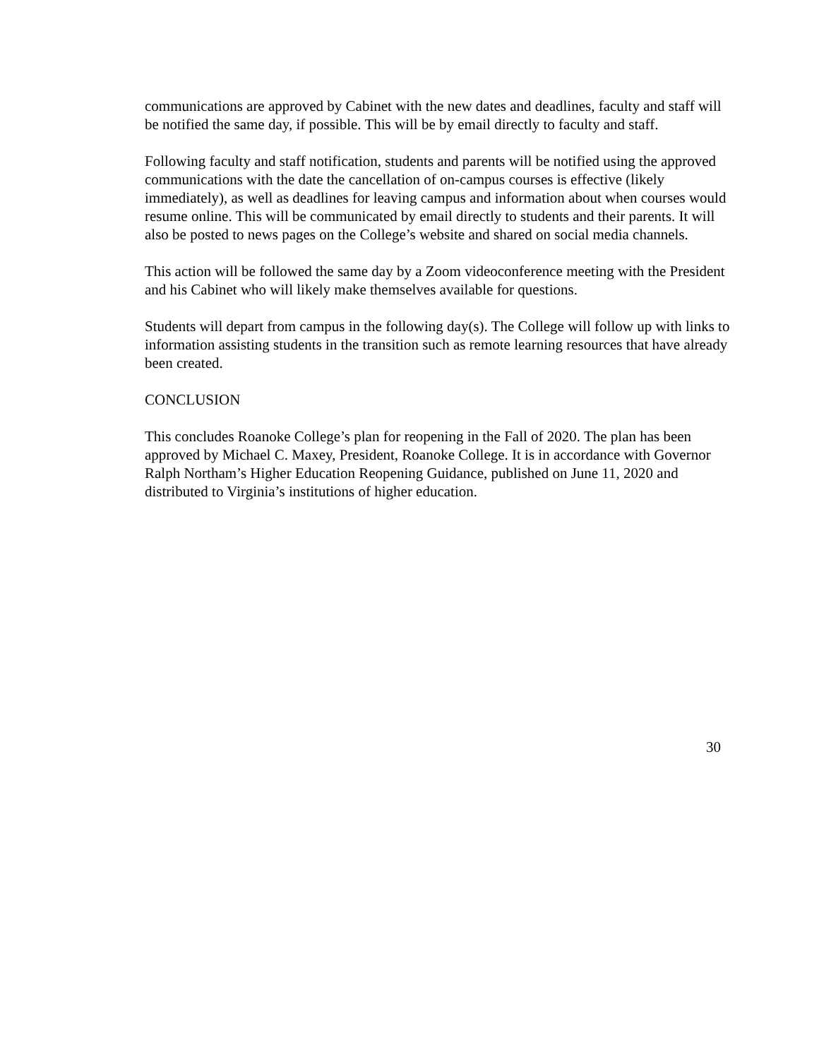communications are approved by Cabinet with the new dates and deadlines, faculty and staff will be notified the same day, if possible. This will be by email directly to faculty and staff.
Following faculty and staff notification, students and parents will be notified using the approved communications with the date the cancellation of on-campus courses is effective (likely immediately), as well as deadlines for leaving campus and information about when courses would resume online. This will be communicated by email directly to students and their parents. It will also be posted to news pages on the College’s website and shared on social media channels.
This action will be followed the same day by a Zoom videoconference meeting with the President and his Cabinet who will likely make themselves available for questions.
Students will depart from campus in the following day(s). The College will follow up with links to information assisting students in the transition such as remote learning resources that have already been created.
CONCLUSION
This concludes Roanoke College’s plan for reopening in the Fall of 2020. The plan has been approved by Michael C. Maxey, President, Roanoke College. It is in accordance with Governor Ralph Northam’s Higher Education Reopening Guidance, published on June 11, 2020 and distributed to Virginia’s institutions of higher education.
30